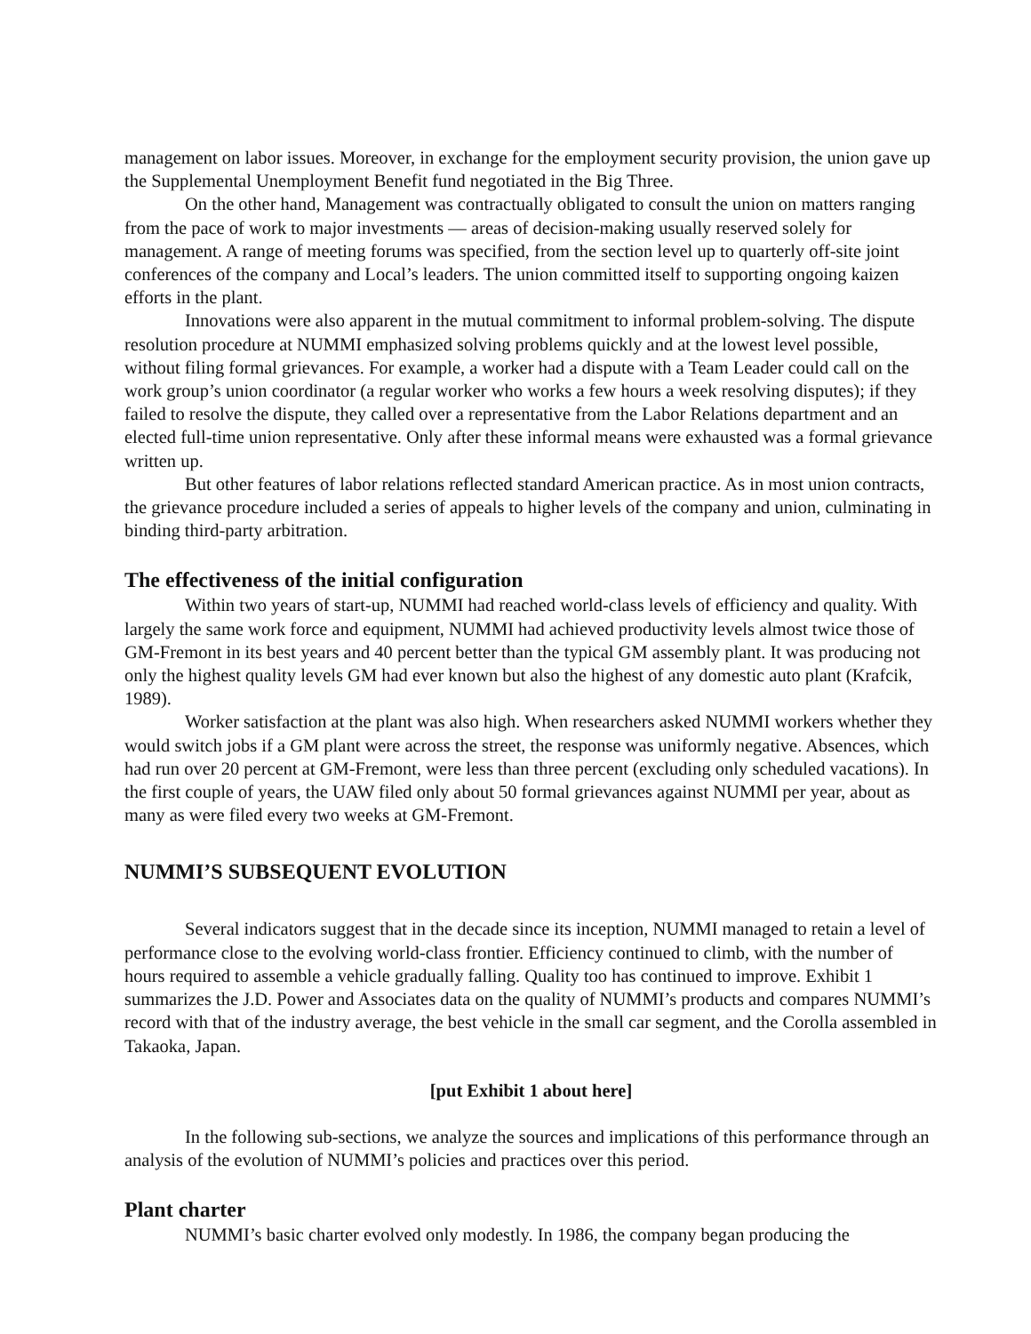management on labor issues. Moreover, in exchange for the employment security provision, the union gave up the Supplemental Unemployment Benefit fund negotiated in the Big Three.
On the other hand, Management was contractually obligated to consult the union on matters ranging from the pace of work to major investments — areas of decision-making usually reserved solely for management. A range of meeting forums was specified, from the section level up to quarterly off-site joint conferences of the company and Local’s leaders. The union committed itself to supporting ongoing kaizen efforts in the plant.
Innovations were also apparent in the mutual commitment to informal problem-solving. The dispute resolution procedure at NUMMI emphasized solving problems quickly and at the lowest level possible, without filing formal grievances. For example, a worker had a dispute with a Team Leader could call on the work group’s union coordinator (a regular worker who works a few hours a week resolving disputes); if they failed to resolve the dispute, they called over a representative from the Labor Relations department and an elected full-time union representative. Only after these informal means were exhausted was a formal grievance written up.
But other features of labor relations reflected standard American practice. As in most union contracts, the grievance procedure included a series of appeals to higher levels of the company and union, culminating in binding third-party arbitration.
The effectiveness of the initial configuration
Within two years of start-up, NUMMI had reached world-class levels of efficiency and quality. With largely the same work force and equipment, NUMMI had achieved productivity levels almost twice those of GM-Fremont in its best years and 40 percent better than the typical GM assembly plant. It was producing not only the highest quality levels GM had ever known but also the highest of any domestic auto plant (Krafcik, 1989).
Worker satisfaction at the plant was also high. When researchers asked NUMMI workers whether they would switch jobs if a GM plant were across the street, the response was uniformly negative. Absences, which had run over 20 percent at GM-Fremont, were less than three percent (excluding only scheduled vacations). In the first couple of years, the UAW filed only about 50 formal grievances against NUMMI per year, about as many as were filed every two weeks at GM-Fremont.
NUMMI’S SUBSEQUENT EVOLUTION
Several indicators suggest that in the decade since its inception, NUMMI managed to retain a level of performance close to the evolving world-class frontier. Efficiency continued to climb, with the number of hours required to assemble a vehicle gradually falling. Quality too has continued to improve. Exhibit 1 summarizes the J.D. Power and Associates data on the quality of NUMMI’s products and compares NUMMI’s record with that of the industry average, the best vehicle in the small car segment, and the Corolla assembled in Takaoka, Japan.
[put Exhibit 1 about here]
In the following sub-sections, we analyze the sources and implications of this performance through an analysis of the evolution of NUMMI’s policies and practices over this period.
Plant charter
NUMMI’s basic charter evolved only modestly. In 1986, the company began producing the